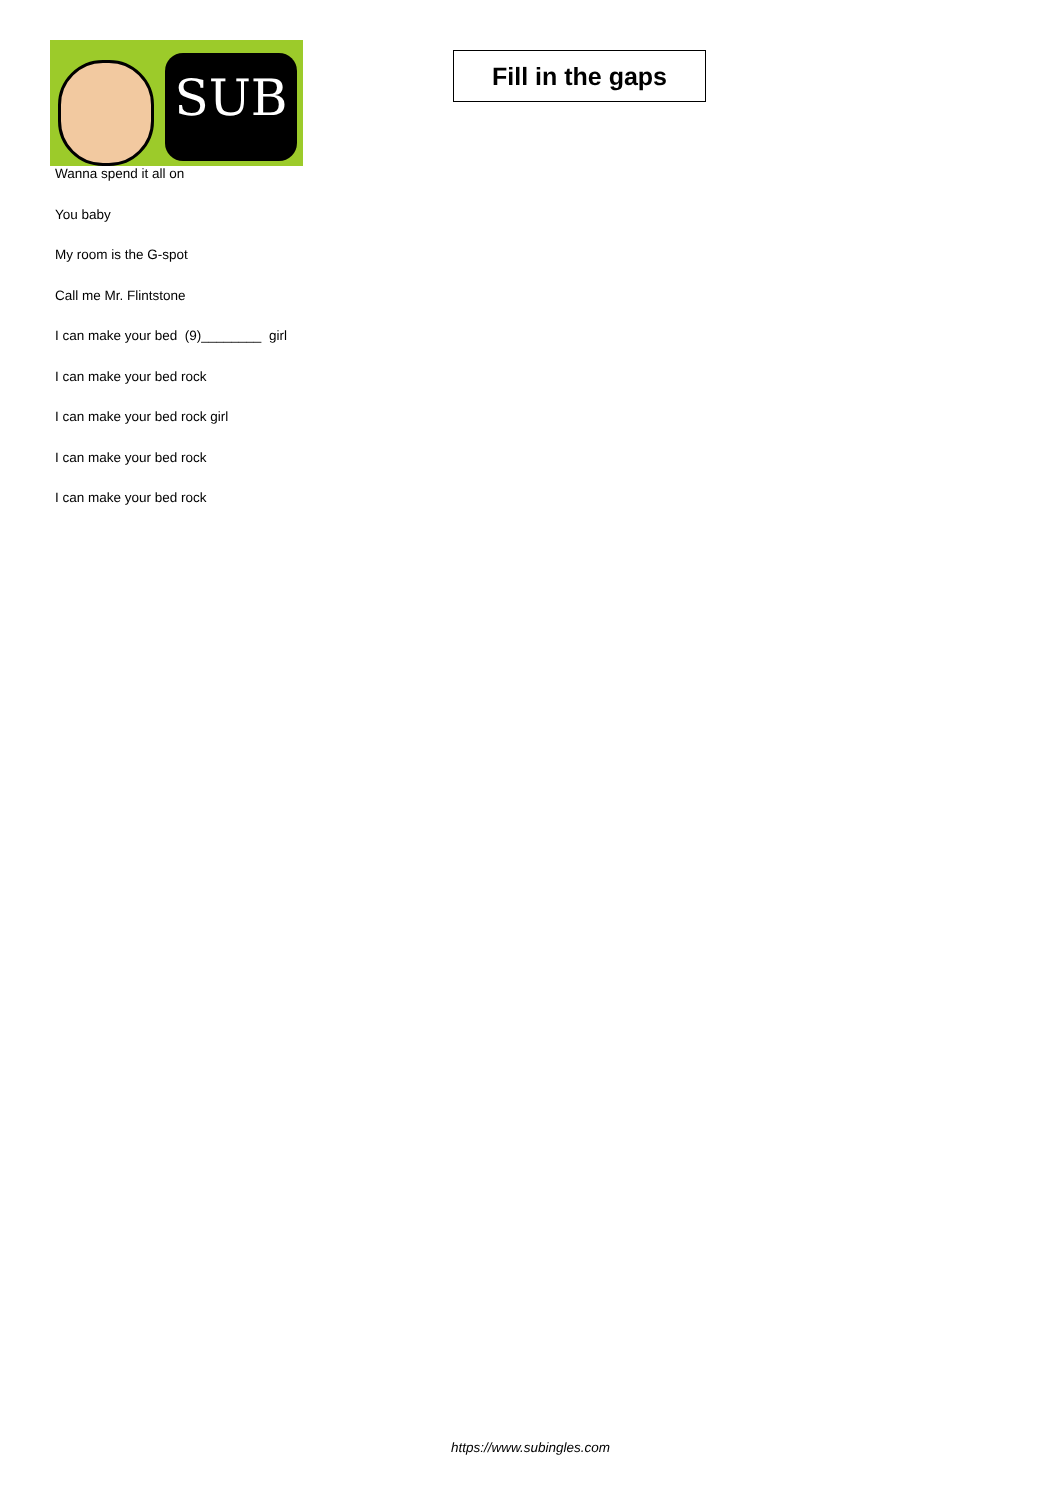SUB
Fill in the gaps
Wanna spend it all on
You baby
My room is the G-spot
Call me Mr. Flintstone
I can make your bed (9)________ girl
I can make your bed rock
I can make your bed rock girl
I can make your bed rock
I can make your bed rock
https://www.subingles.com